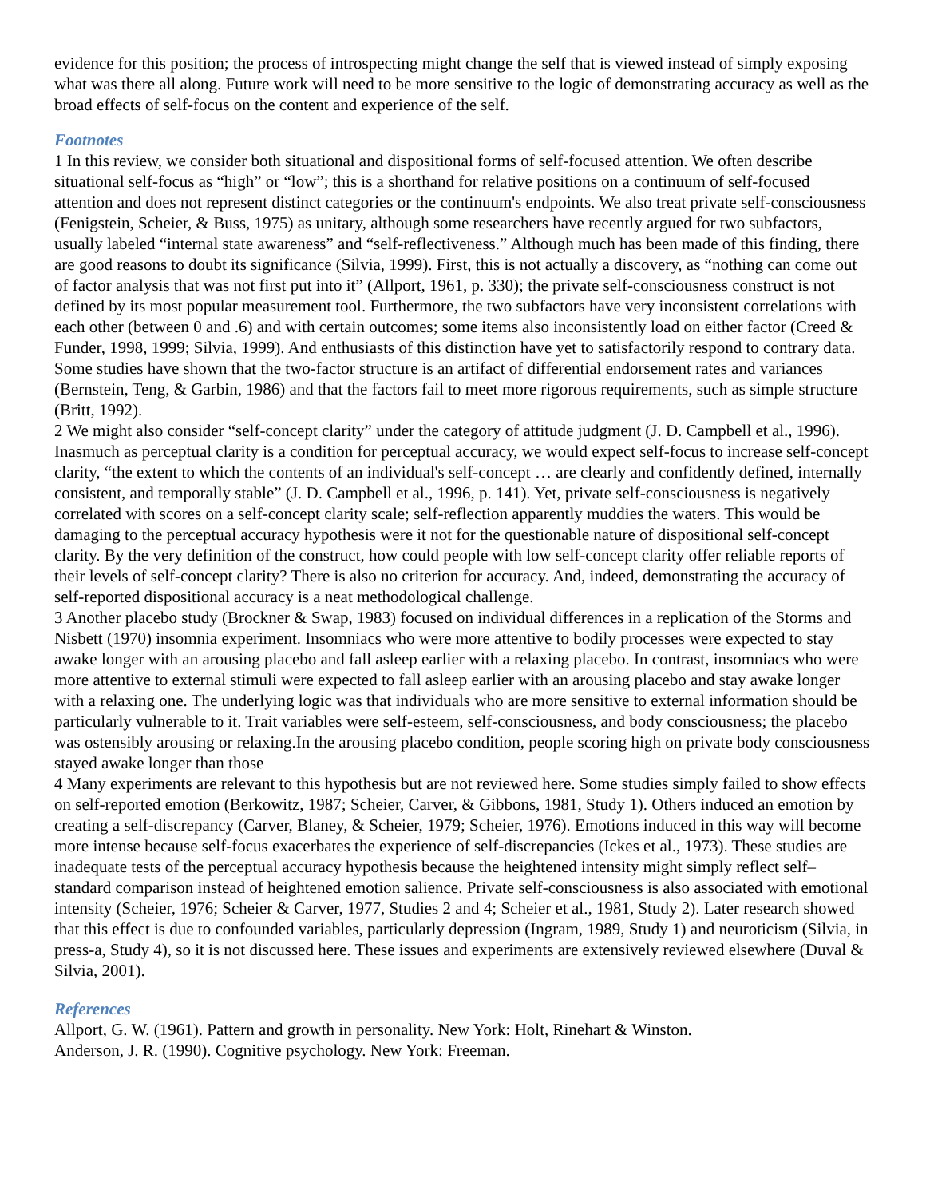evidence for this position; the process of introspecting might change the self that is viewed instead of simply exposing what was there all along. Future work will need to be more sensitive to the logic of demonstrating accuracy as well as the broad effects of self-focus on the content and experience of the self.
Footnotes
1 In this review, we consider both situational and dispositional forms of self-focused attention. We often describe situational self-focus as “high” or “low”; this is a shorthand for relative positions on a continuum of self-focused attention and does not represent distinct categories or the continuum's endpoints. We also treat private self-consciousness (Fenigstein, Scheier, & Buss, 1975) as unitary, although some researchers have recently argued for two subfactors, usually labeled “internal state awareness” and “self-reflectiveness.” Although much has been made of this finding, there are good reasons to doubt its significance (Silvia, 1999). First, this is not actually a discovery, as “nothing can come out of factor analysis that was not first put into it” (Allport, 1961, p. 330); the private self-consciousness construct is not defined by its most popular measurement tool. Furthermore, the two subfactors have very inconsistent correlations with each other (between 0 and .6) and with certain outcomes; some items also inconsistently load on either factor (Creed & Funder, 1998, 1999; Silvia, 1999). And enthusiasts of this distinction have yet to satisfactorily respond to contrary data. Some studies have shown that the two-factor structure is an artifact of differential endorsement rates and variances (Bernstein, Teng, & Garbin, 1986) and that the factors fail to meet more rigorous requirements, such as simple structure (Britt, 1992).
2 We might also consider “self-concept clarity” under the category of attitude judgment (J. D. Campbell et al., 1996). Inasmuch as perceptual clarity is a condition for perceptual accuracy, we would expect self-focus to increase self-concept clarity, “the extent to which the contents of an individual's self-concept … are clearly and confidently defined, internally consistent, and temporally stable” (J. D. Campbell et al., 1996, p. 141). Yet, private self-consciousness is negatively correlated with scores on a self-concept clarity scale; self-reflection apparently muddies the waters. This would be damaging to the perceptual accuracy hypothesis were it not for the questionable nature of dispositional self-concept clarity. By the very definition of the construct, how could people with low self-concept clarity offer reliable reports of their levels of self-concept clarity? There is also no criterion for accuracy. And, indeed, demonstrating the accuracy of self-reported dispositional accuracy is a neat methodological challenge.
3 Another placebo study (Brockner & Swap, 1983) focused on individual differences in a replication of the Storms and Nisbett (1970) insomnia experiment. Insomniacs who were more attentive to bodily processes were expected to stay awake longer with an arousing placebo and fall asleep earlier with a relaxing placebo. In contrast, insomniacs who were more attentive to external stimuli were expected to fall asleep earlier with an arousing placebo and stay awake longer with a relaxing one. The underlying logic was that individuals who are more sensitive to external information should be particularly vulnerable to it. Trait variables were self-esteem, self-consciousness, and body consciousness; the placebo was ostensibly arousing or relaxing.In the arousing placebo condition, people scoring high on private body consciousness stayed awake longer than those
4 Many experiments are relevant to this hypothesis but are not reviewed here. Some studies simply failed to show effects on self-reported emotion (Berkowitz, 1987; Scheier, Carver, & Gibbons, 1981, Study 1). Others induced an emotion by creating a self-discrepancy (Carver, Blaney, & Scheier, 1979; Scheier, 1976). Emotions induced in this way will become more intense because self-focus exacerbates the experience of self-discrepancies (Ickes et al., 1973). These studies are inadequate tests of the perceptual accuracy hypothesis because the heightened intensity might simply reflect self–standard comparison instead of heightened emotion salience. Private self-consciousness is also associated with emotional intensity (Scheier, 1976; Scheier & Carver, 1977, Studies 2 and 4; Scheier et al., 1981, Study 2). Later research showed that this effect is due to confounded variables, particularly depression (Ingram, 1989, Study 1) and neuroticism (Silvia, in press-a, Study 4), so it is not discussed here. These issues and experiments are extensively reviewed elsewhere (Duval & Silvia, 2001).
References
Allport, G. W. (1961). Pattern and growth in personality. New York: Holt, Rinehart & Winston.
Anderson, J. R. (1990). Cognitive psychology. New York: Freeman.